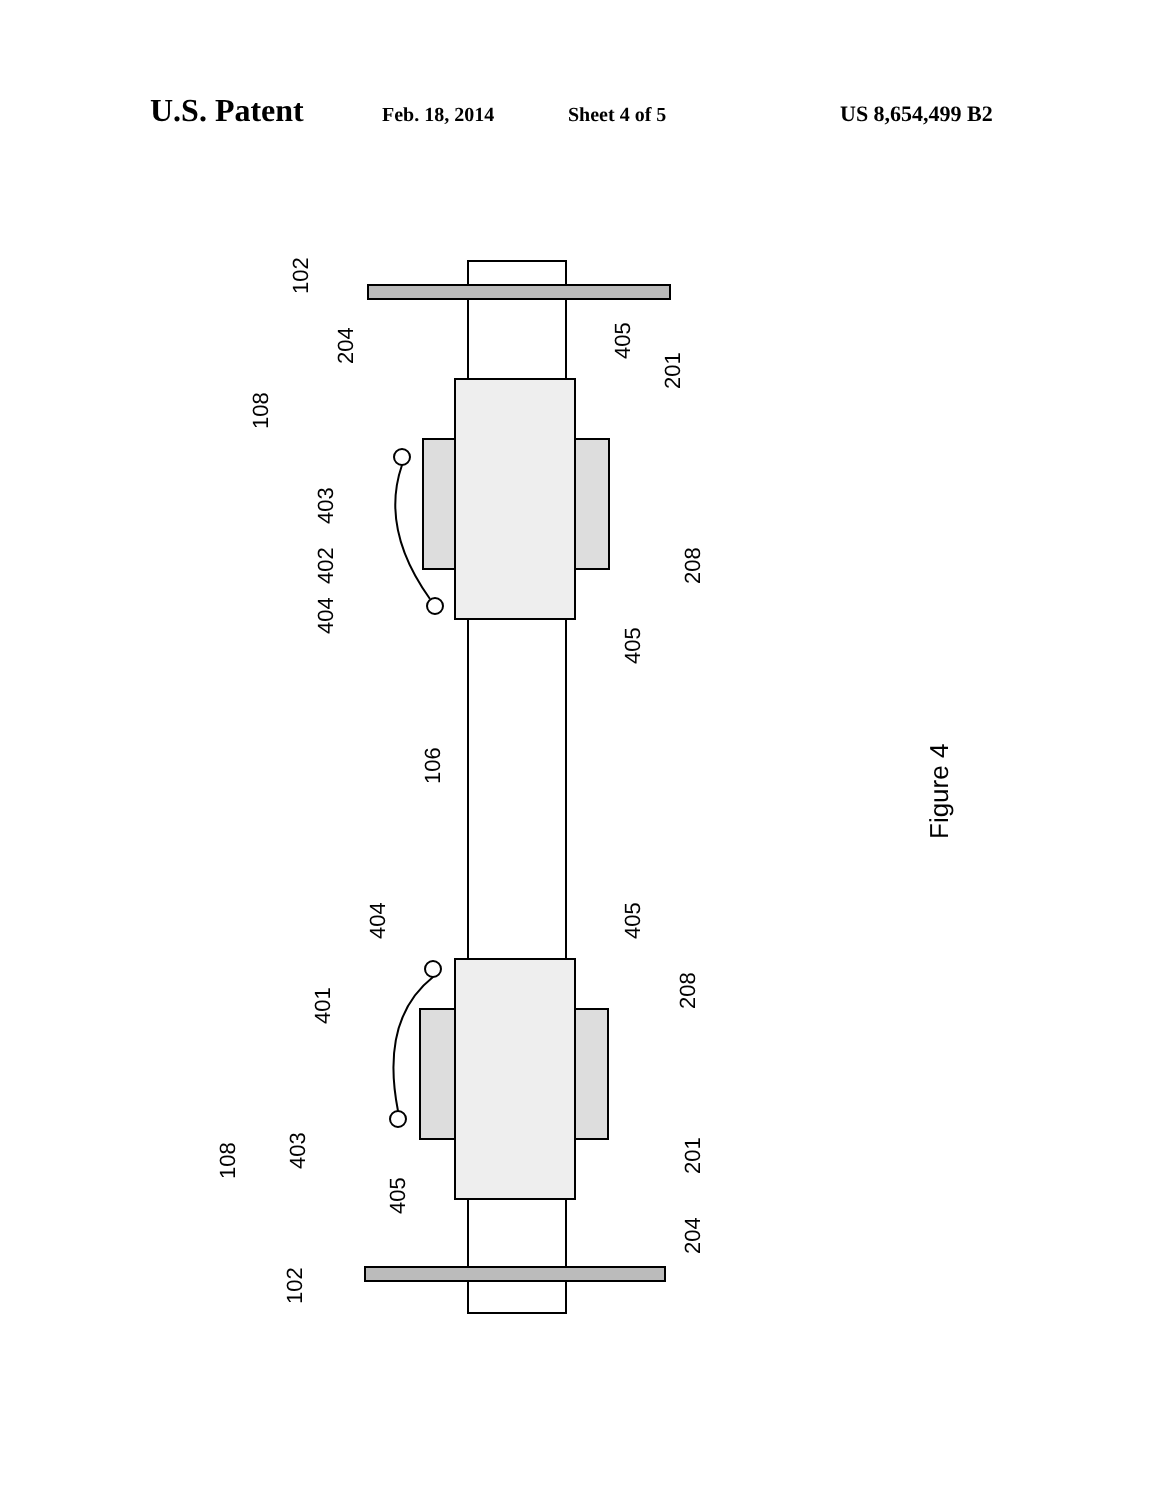U.S. Patent Feb. 18, 2014 Sheet 4 of 5 US 8,654,499 B2
102
204
108
403
402
404
405
201
208
405
106
Figure 4
404
405
208
401
108
403
201
405
204
102